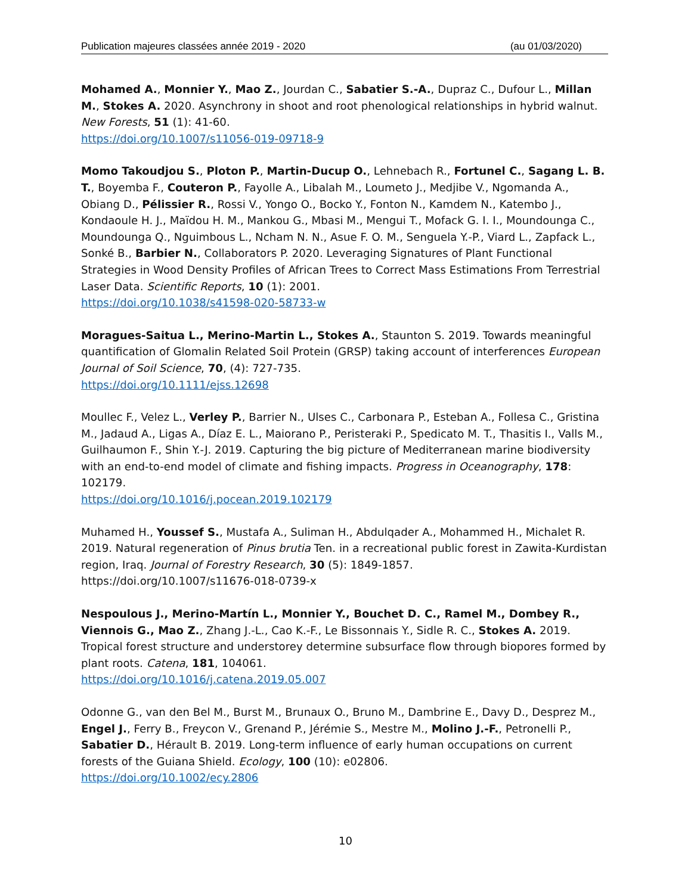Publication majeures classées année 2019 - 2020 (au 01/03/2020)
Mohamed A., Monnier Y., Mao Z., Jourdan C., Sabatier S.-A., Dupraz C., Dufour L., Millan M., Stokes A. 2020. Asynchrony in shoot and root phenological relationships in hybrid walnut. New Forests, 51 (1): 41-60.
https://doi.org/10.1007/s11056-019-09718-9
Momo Takoudjou S., Ploton P., Martin-Ducup O., Lehnebach R., Fortunel C., Sagang L. B. T., Boyemba F., Couteron P., Fayolle A., Libalah M., Loumeto J., Medjibe V., Ngomanda A., Obiang D., Pélissier R., Rossi V., Yongo O., Bocko Y., Fonton N., Kamdem N., Katembo J., Kondaoule H. J., Maïdou H. M., Mankou G., Mbasi M., Mengui T., Mofack G. I. I., Moundounga C., Moundounga Q., Nguimbous L., Ncham N. N., Asue F. O. M., Senguela Y.-P., Viard L., Zapfack L., Sonké B., Barbier N., Collaborators P. 2020. Leveraging Signatures of Plant Functional Strategies in Wood Density Profiles of African Trees to Correct Mass Estimations From Terrestrial Laser Data. Scientific Reports, 10 (1): 2001.
https://doi.org/10.1038/s41598-020-58733-w
Moragues-Saitua L., Merino-Martin L., Stokes A., Staunton S. 2019. Towards meaningful quantification of Glomalin Related Soil Protein (GRSP) taking account of interferences European Journal of Soil Science, 70, (4): 727-735.
https://doi.org/10.1111/ejss.12698
Moullec F., Velez L., Verley P., Barrier N., Ulses C., Carbonara P., Esteban A., Follesa C., Gristina M., Jadaud A., Ligas A., Díaz E. L., Maiorano P., Peristeraki P., Spedicato M. T., Thasitis I., Valls M., Guilhaumon F., Shin Y.-J. 2019. Capturing the big picture of Mediterranean marine biodiversity with an end-to-end model of climate and fishing impacts. Progress in Oceanography, 178: 102179.
https://doi.org/10.1016/j.pocean.2019.102179
Muhamed H., Youssef S., Mustafa A., Suliman H., Abdulqader A., Mohammed H., Michalet R. 2019. Natural regeneration of Pinus brutia Ten. in a recreational public forest in Zawita-Kurdistan region, Iraq. Journal of Forestry Research, 30 (5): 1849-1857.
https://doi.org/10.1007/s11676-018-0739-x
Nespoulous J., Merino-Martín L., Monnier Y., Bouchet D. C., Ramel M., Dombey R., Viennois G., Mao Z., Zhang J.-L., Cao K.-F., Le Bissonnais Y., Sidle R. C., Stokes A. 2019. Tropical forest structure and understorey determine subsurface flow through biopores formed by plant roots. Catena, 181, 104061.
https://doi.org/10.1016/j.catena.2019.05.007
Odonne G., van den Bel M., Burst M., Brunaux O., Bruno M., Dambrine E., Davy D., Desprez M., Engel J., Ferry B., Freycon V., Grenand P., Jérémie S., Mestre M., Molino J.-F., Petronelli P., Sabatier D., Hérault B. 2019. Long-term influence of early human occupations on current forests of the Guiana Shield. Ecology, 100 (10): e02806.
https://doi.org/10.1002/ecy.2806
10